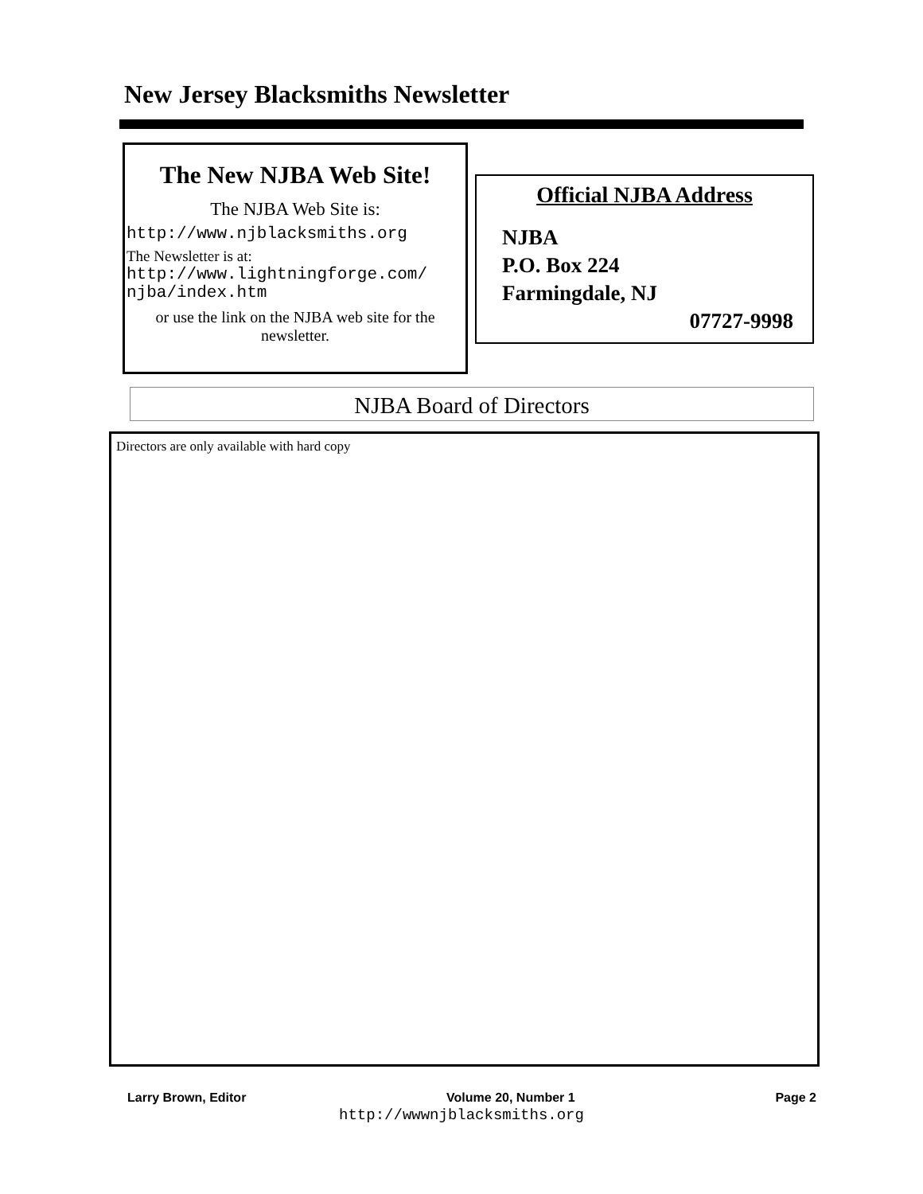New Jersey Blacksmiths Newsletter
The New NJBA Web Site!
The NJBA Web Site is:
http://www.njblacksmiths.org
The Newsletter is at:
http://www.lightningforge.com/ njba/index.htm
or use the link on the NJBA web site for the newsletter.
Official NJBA Address
NJBA
P.O. Box 224
Farmingdale, NJ
07727-9998
NJBA Board of Directors
Directors are only available with hard copy
Larry Brown, Editor Volume 20, Number 1 Page 2
http://wwwnjblacksmiths.org